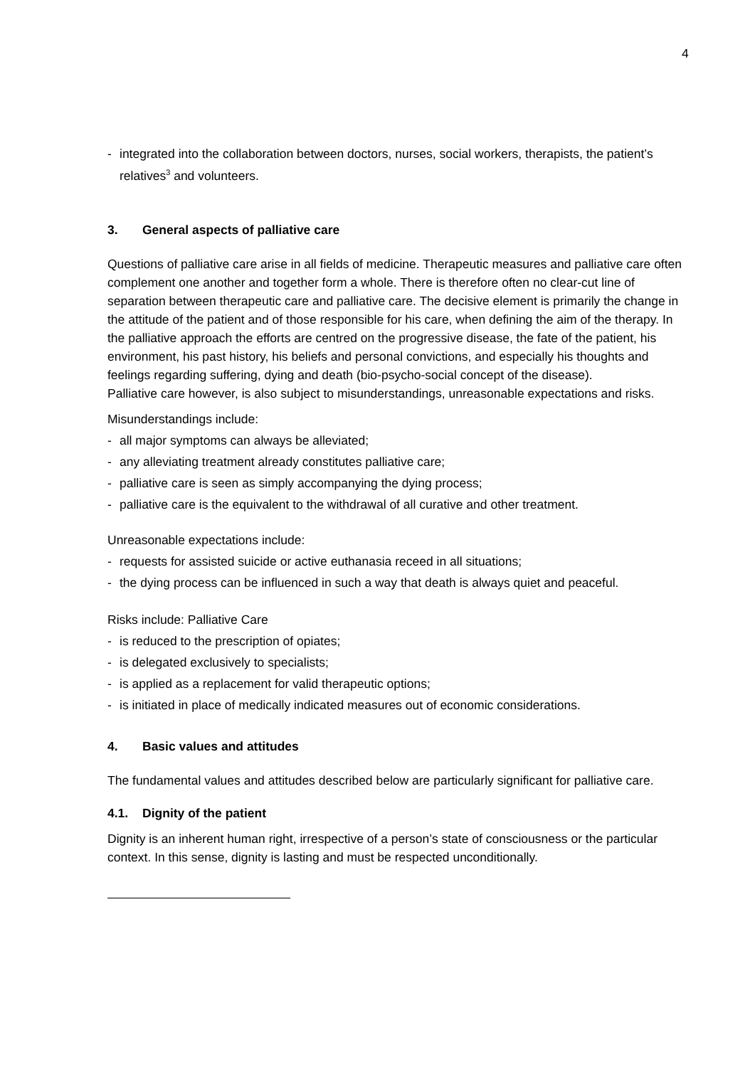4
- integrated into the collaboration between doctors, nurses, social workers, therapists, the patient’s relatives<sup>3</sup> and volunteers.
3. General aspects of palliative care
Questions of palliative care arise in all fields of medicine. Therapeutic measures and palliative care often complement one another and together form a whole. There is therefore often no clear-cut line of separation between therapeutic care and palliative care. The decisive element is primarily the change in the attitude of the patient and of those responsible for his care, when defining the aim of the therapy. In the palliative approach the efforts are centred on the progressive disease, the fate of the patient, his environment, his past history, his beliefs and personal convictions, and especially his thoughts and feelings regarding suffering, dying and death (bio-psycho-social concept of the disease).
Palliative care however, is also subject to misunderstandings, unreasonable expectations and risks.
Misunderstandings include:
- all major symptoms can always be alleviated;
- any alleviating treatment already constitutes palliative care;
- palliative care is seen as simply accompanying the dying process;
- palliative care is the equivalent to the withdrawal of all curative and other treatment.
Unreasonable expectations include:
- requests for assisted suicide or active euthanasia receed in all situations;
- the dying process can be influenced in such a way that death is always quiet and peaceful.
Risks include: Palliative Care
- is reduced to the prescription of opiates;
- is delegated exclusively to specialists;
- is applied as a replacement for valid therapeutic options;
- is initiated in place of medically indicated measures out of economic considerations.
4. Basic values and attitudes
The fundamental values and attitudes described below are particularly significant for palliative care.
4.1. Dignity of the patient
Dignity is an inherent human right, irrespective of a person’s state of consciousness or the particular context. In this sense, dignity is lasting and must be respected unconditionally.